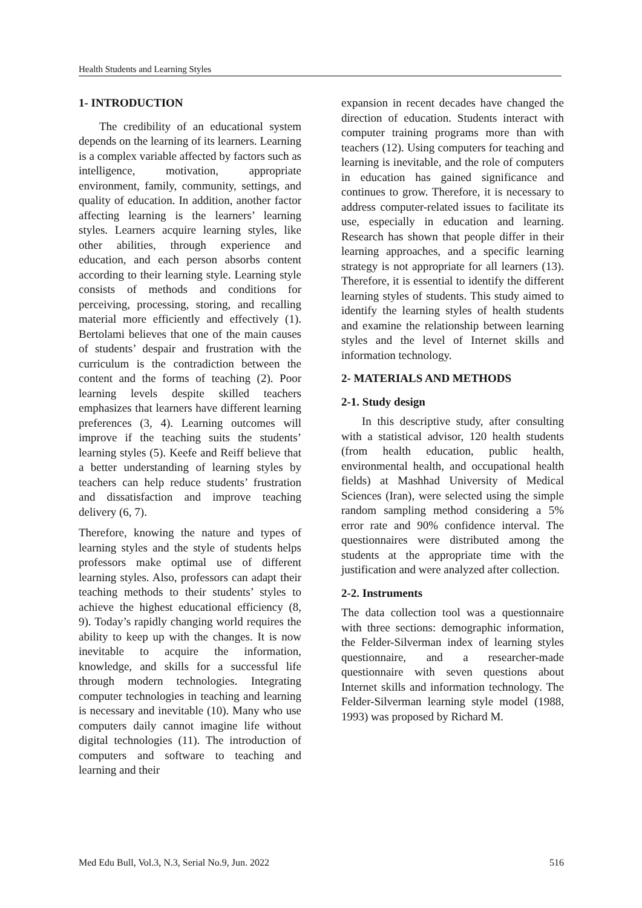Health Students and Learning Styles
1- INTRODUCTION
The credibility of an educational system depends on the learning of its learners. Learning is a complex variable affected by factors such as intelligence, motivation, appropriate environment, family, community, settings, and quality of education. In addition, another factor affecting learning is the learners’ learning styles. Learners acquire learning styles, like other abilities, through experience and education, and each person absorbs content according to their learning style. Learning style consists of methods and conditions for perceiving, processing, storing, and recalling material more efficiently and effectively (1). Bertolami believes that one of the main causes of students’ despair and frustration with the curriculum is the contradiction between the content and the forms of teaching (2). Poor learning levels despite skilled teachers emphasizes that learners have different learning preferences (3, 4). Learning outcomes will improve if the teaching suits the students’ learning styles (5). Keefe and Reiff believe that a better understanding of learning styles by teachers can help reduce students’ frustration and dissatisfaction and improve teaching delivery (6, 7).
Therefore, knowing the nature and types of learning styles and the style of students helps professors make optimal use of different learning styles. Also, professors can adapt their teaching methods to their students’ styles to achieve the highest educational efficiency (8, 9). Today’s rapidly changing world requires the ability to keep up with the changes. It is now inevitable to acquire the information, knowledge, and skills for a successful life through modern technologies. Integrating computer technologies in teaching and learning is necessary and inevitable (10). Many who use computers daily cannot imagine life without digital technologies (11). The introduction of computers and software to teaching and learning and their
expansion in recent decades have changed the direction of education. Students interact with computer training programs more than with teachers (12). Using computers for teaching and learning is inevitable, and the role of computers in education has gained significance and continues to grow. Therefore, it is necessary to address computer-related issues to facilitate its use, especially in education and learning. Research has shown that people differ in their learning approaches, and a specific learning strategy is not appropriate for all learners (13). Therefore, it is essential to identify the different learning styles of students. This study aimed to identify the learning styles of health students and examine the relationship between learning styles and the level of Internet skills and information technology.
2- MATERIALS AND METHODS
2-1. Study design
In this descriptive study, after consulting with a statistical advisor, 120 health students (from health education, public health, environmental health, and occupational health fields) at Mashhad University of Medical Sciences (Iran), were selected using the simple random sampling method considering a 5% error rate and 90% confidence interval. The questionnaires were distributed among the students at the appropriate time with the justification and were analyzed after collection.
2-2. Instruments
The data collection tool was a questionnaire with three sections: demographic information, the Felder-Silverman index of learning styles questionnaire, and a researcher-made questionnaire with seven questions about Internet skills and information technology. The Felder-Silverman learning style model (1988, 1993) was proposed by Richard M.
Med Edu Bull, Vol.3, N.3, Serial No.9, Jun. 2022 516